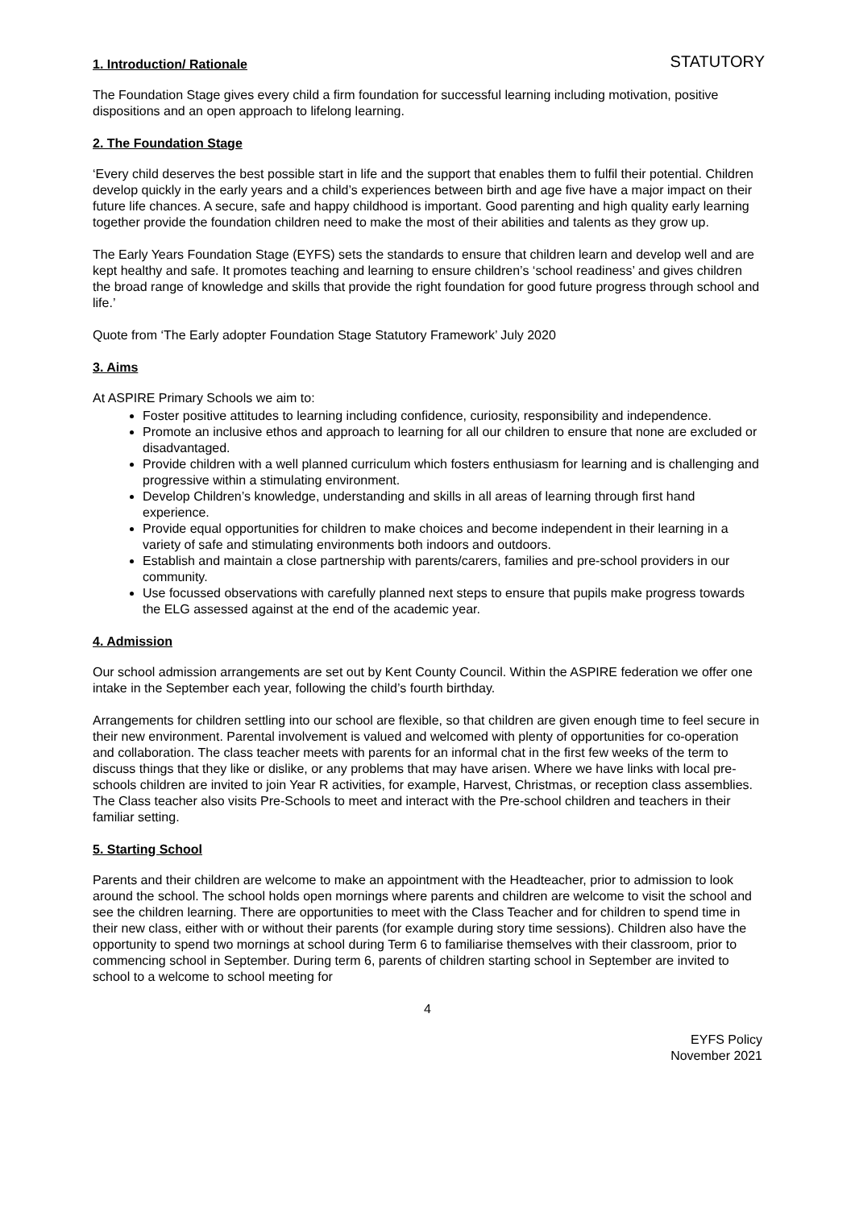STATUTORY
1. Introduction/ Rationale
The Foundation Stage gives every child a firm foundation for successful learning including motivation, positive dispositions and an open approach to lifelong learning.
2. The Foundation Stage
‘Every child deserves the best possible start in life and the support that enables them to fulfil their potential. Children develop quickly in the early years and a child’s experiences between birth and age five have a major impact on their future life chances. A secure, safe and happy childhood is important. Good parenting and high quality early learning together provide the foundation children need to make the most of their abilities and talents as they grow up.
The Early Years Foundation Stage (EYFS) sets the standards to ensure that children learn and develop well and are kept healthy and safe. It promotes teaching and learning to ensure children’s ‘school readiness’ and gives children the broad range of knowledge and skills that provide the right foundation for good future progress through school and life.’
Quote from ‘The Early adopter Foundation Stage Statutory Framework’ July 2020
3. Aims
At ASPIRE Primary Schools we aim to:
Foster positive attitudes to learning including confidence, curiosity, responsibility and independence.
Promote an inclusive ethos and approach to learning for all our children to ensure that none are excluded or disadvantaged.
Provide children with a well planned curriculum which fosters enthusiasm for learning and is challenging and progressive within a stimulating environment.
Develop Children’s knowledge, understanding and skills in all areas of learning through first hand experience.
Provide equal opportunities for children to make choices and become independent in their learning in a variety of safe and stimulating environments both indoors and outdoors.
Establish and maintain a close partnership with parents/carers, families and pre-school providers in our community.
Use focussed observations with carefully planned next steps to ensure that pupils make progress towards the ELG assessed against at the end of the academic year.
4. Admission
Our school admission arrangements are set out by Kent County Council. Within the ASPIRE federation we offer one intake in the September each year, following the child’s fourth birthday.
Arrangements for children settling into our school are flexible, so that children are given enough time to feel secure in their new environment. Parental involvement is valued and welcomed with plenty of opportunities for co-operation and collaboration. The class teacher meets with parents for an informal chat in the first few weeks of the term to discuss things that they like or dislike, or any problems that may have arisen. Where we have links with local pre-schools children are invited to join Year R activities, for example, Harvest, Christmas, or reception class assemblies. The Class teacher also visits Pre-Schools to meet and interact with the Pre-school children and teachers in their familiar setting.
5. Starting School
Parents and their children are welcome to make an appointment with the Headteacher, prior to admission to look around the school. The school holds open mornings where parents and children are welcome to visit the school and see the children learning. There are opportunities to meet with the Class Teacher and for children to spend time in their new class, either with or without their parents (for example during story time sessions). Children also have the opportunity to spend two mornings at school during Term 6 to familiarise themselves with their classroom, prior to commencing school in September. During term 6, parents of children starting school in September are invited to school to a welcome to school meeting for
4
EYFS Policy
November 2021